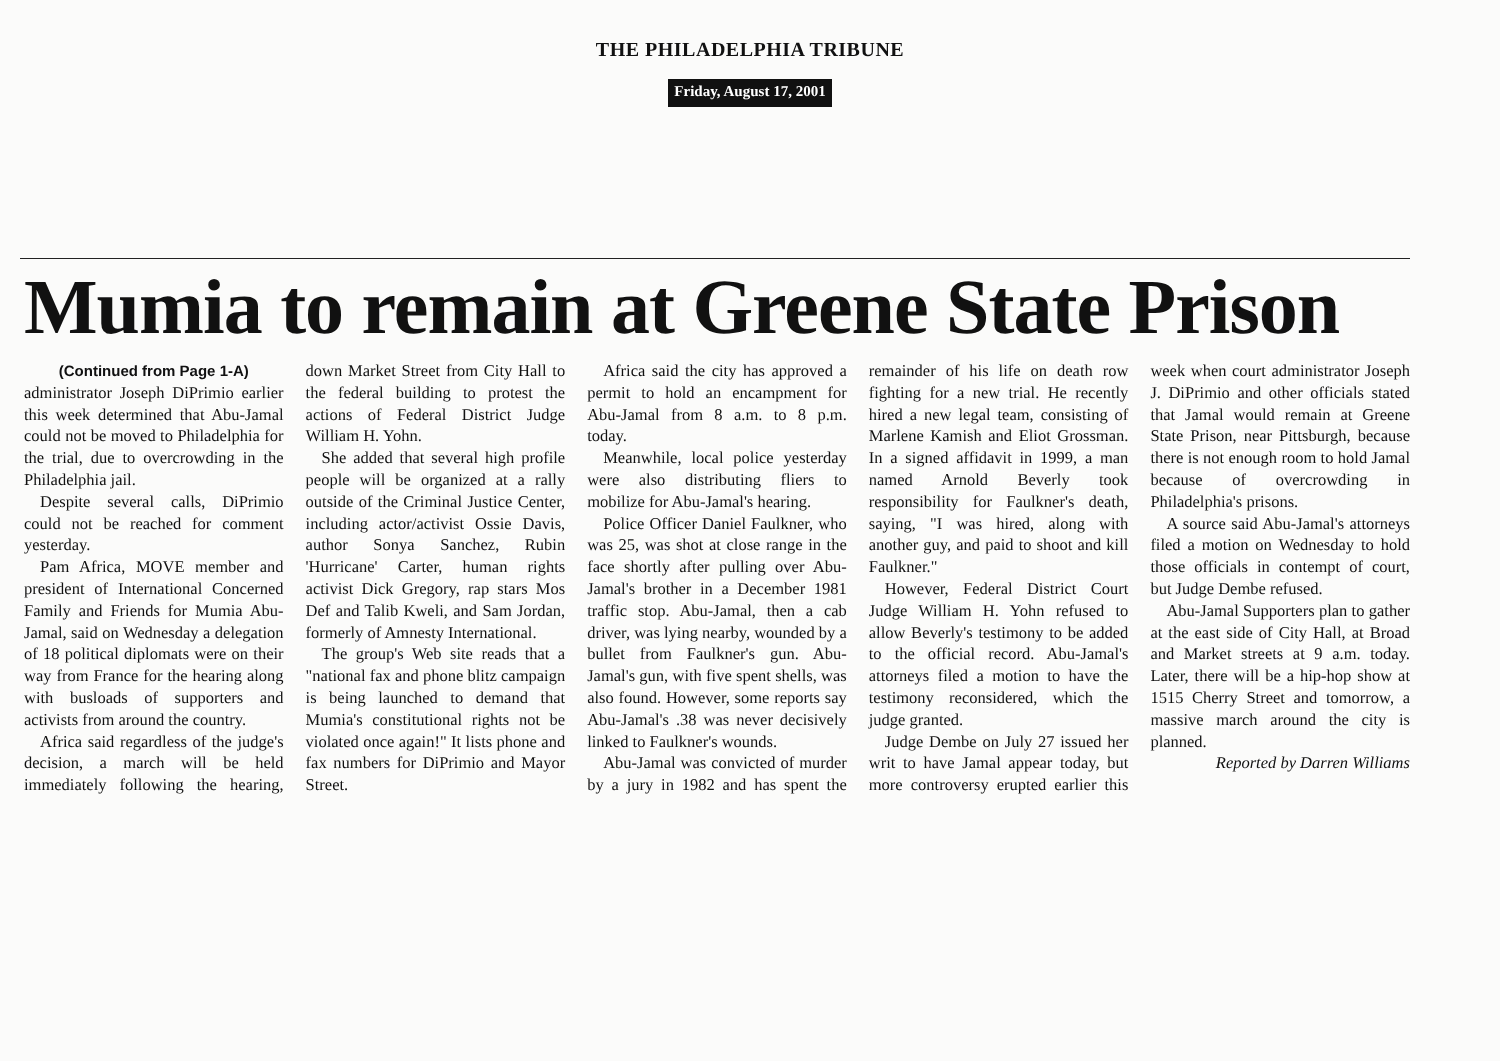THE PHILADELPHIA TRIBUNE
Friday, August 17, 2001
Mumia to remain at Greene State Prison
(Continued from Page 1-A)
administrator Joseph DiPrimio earlier this week determined that Abu-Jamal could not be moved to Philadelphia for the trial, due to overcrowding in the Philadelphia jail.
Despite several calls, DiPrimio could not be reached for comment yesterday.
Pam Africa, MOVE member and president of International Concerned Family and Friends for Mumia Abu-Jamal, said on Wednesday a delegation of 18 political diplomats were on their way from France for the hearing along with busloads of supporters and activists from around the country.
Africa said regardless of the judge's decision, a march will be held immediately following the hearing, down Market Street from City Hall to the federal building to protest the actions of Federal District Judge William H. Yohn.
She added that several high profile people will be organized at a rally outside of the Criminal Justice Center, including actor/activist Ossie Davis, author Sonya Sanchez, Rubin 'Hurricane' Carter, human rights activist Dick Gregory, rap stars Mos Def and Talib Kweli, and Sam Jordan, formerly of Amnesty International.
The group's Web site reads that a "national fax and phone blitz campaign is being launched to demand that Mumia's constitutional rights not be violated once again!" It lists phone and fax numbers for DiPrimio and Mayor Street.
Africa said the city has approved a permit to hold an encampment for Abu-Jamal from 8 a.m. to 8 p.m. today.
Meanwhile, local police yesterday were also distributing fliers to mobilize for Abu-Jamal's hearing.
Police Officer Daniel Faulkner, who was 25, was shot at close range in the face shortly after pulling over Abu-Jamal's brother in a December 1981 traffic stop. Abu-Jamal, then a cab driver, was lying nearby, wounded by a bullet from Faulkner's gun. Abu-Jamal's gun, with five spent shells, was also found. However, some reports say Abu-Jamal's .38 was never decisively linked to Faulkner's wounds.
Abu-Jamal was convicted of murder by a jury in 1982 and has spent the remainder of his life on death row fighting for a new trial. He recently hired a new legal team, consisting of Marlene Kamish and Eliot Grossman. In a signed affidavit in 1999, a man named Arnold Beverly took responsibility for Faulkner's death, saying, "I was hired, along with another guy, and paid to shoot and kill Faulkner."
However, Federal District Court Judge William H. Yohn refused to allow Beverly's testimony to be added to the official record. Abu-Jamal's attorneys filed a motion to have the testimony reconsidered, which the judge granted.
Judge Dembe on July 27 issued her writ to have Jamal appear today, but more controversy erupted earlier this week when court administrator Joseph J. DiPrimio and other officials stated that Jamal would remain at Greene State Prison, near Pittsburgh, because there is not enough room to hold Jamal because of overcrowding in Philadelphia's prisons.
A source said Abu-Jamal's attorneys filed a motion on Wednesday to hold those officials in contempt of court, but Judge Dembe refused.
Abu-Jamal Supporters plan to gather at the east side of City Hall, at Broad and Market streets at 9 a.m. today. Later, there will be a hip-hop show at 1515 Cherry Street and tomorrow, a massive march around the city is planned.
Reported by Darren Williams